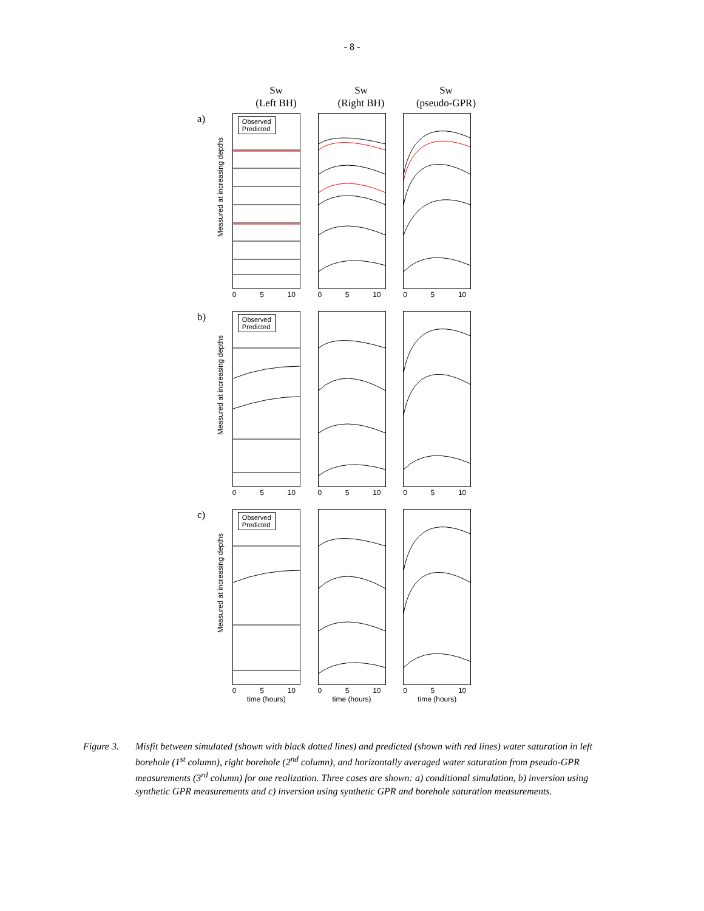- 8 -
Sw
(Left BH)
Sw
(Right BH)
Sw
(pseudo-GPR)
a)
Measured at increasing depths
Observed
Predicted
0 5 10
0 5 10 0 5 10
b)
Measured at increasing depths
Observed
Predicted
0 5 10
0 5 10 0 5 10
c)
Measured at increasing depths
Observed
Predicted
0 5 10
time (hours)
0 5 10
time (hours)
0 5 10
time (hours)
Figure 3.
Misfit between simulated (shown with black dotted lines) and predicted (shown with red lines) water saturation in left borehole (1<sup>st</sup> column), right borehole (2<sup>nd</sup> column), and horizontally averaged water saturation from pseudo-GPR measurements (3<sup>rd</sup> column) for one realization. Three cases are shown: a) conditional simulation, b) inversion using synthetic GPR measurements and c) inversion using synthetic GPR and borehole saturation measurements.